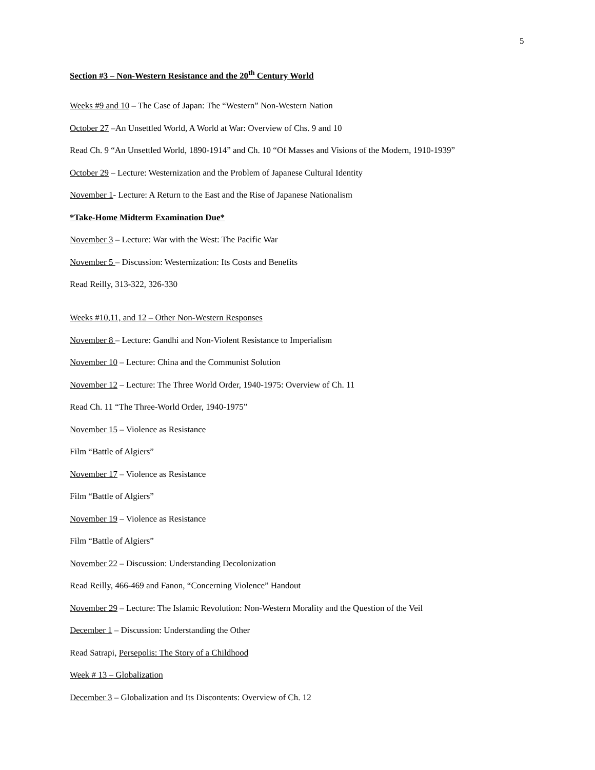5
Section #3 – Non-Western Resistance and the 20<sup>th</sup> Century World
Weeks #9 and 10 – The Case of Japan: The “Western” Non-Western Nation
October 27 –An Unsettled World, A World at War: Overview of Chs. 9 and 10
Read Ch. 9 “An Unsettled World, 1890-1914” and Ch. 10 “Of Masses and Visions of the Modern, 1910-1939”
October 29 – Lecture: Westernization and the Problem of Japanese Cultural Identity
November 1- Lecture: A Return to the East and the Rise of Japanese Nationalism
*Take-Home Midterm Examination Due*
November 3 – Lecture: War with the West: The Pacific War
November 5 – Discussion: Westernization: Its Costs and Benefits
Read Reilly, 313-322, 326-330
Weeks #10,11, and 12 – Other Non-Western Responses
November 8 – Lecture: Gandhi and Non-Violent Resistance to Imperialism
November 10 – Lecture: China and the Communist Solution
November 12 – Lecture: The Three World Order, 1940-1975: Overview of Ch. 11
Read Ch. 11 “The Three-World Order, 1940-1975”
November 15 – Violence as Resistance
Film “Battle of Algiers”
November 17 – Violence as Resistance
Film “Battle of Algiers”
November 19 – Violence as Resistance
Film “Battle of Algiers”
November 22 – Discussion: Understanding Decolonization
Read Reilly, 466-469 and Fanon, “Concerning Violence” Handout
November 29 – Lecture: The Islamic Revolution: Non-Western Morality and the Question of the Veil
December 1 – Discussion: Understanding the Other
Read Satrapi, Persepolis: The Story of a Childhood
Week # 13 – Globalization
December 3 – Globalization and Its Discontents: Overview of Ch. 12